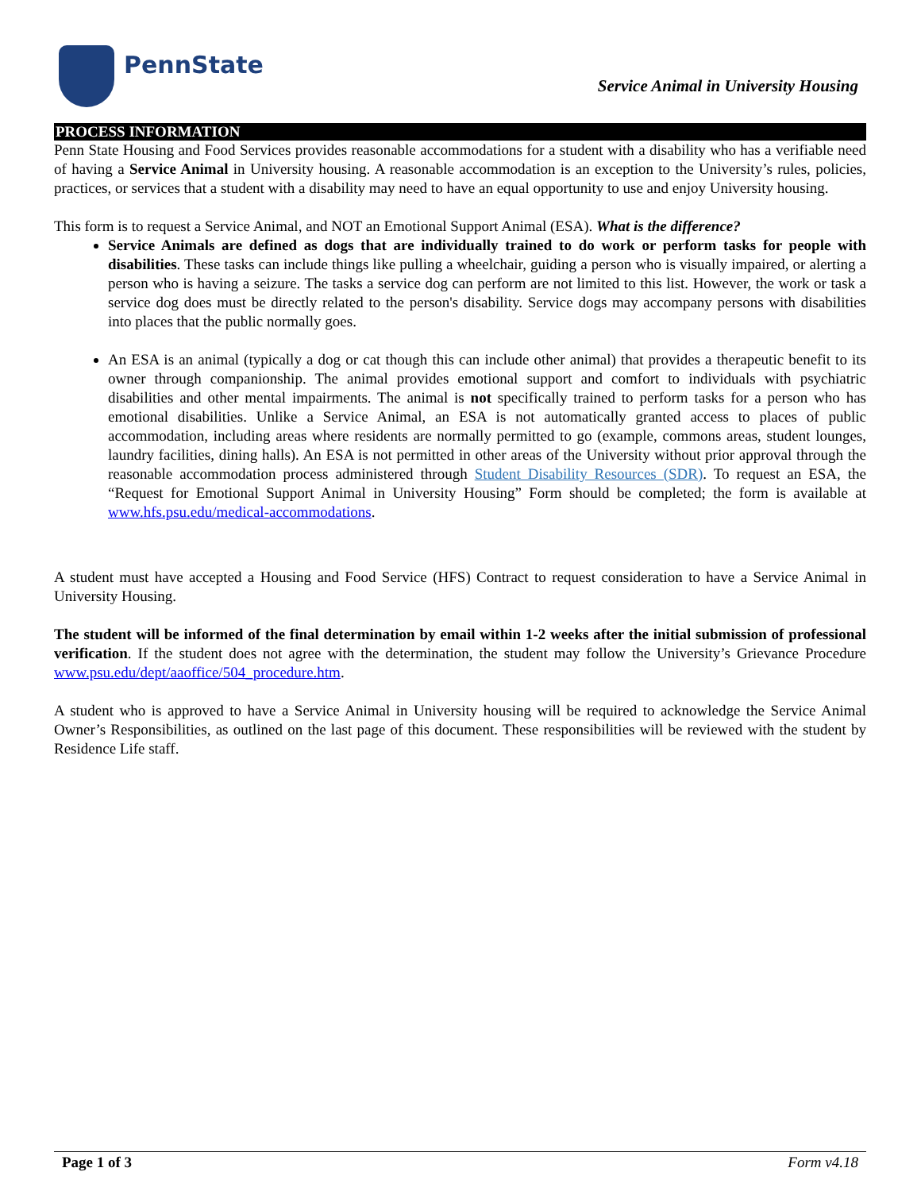PennState
Service Animal in University Housing
PROCESS INFORMATION
Penn State Housing and Food Services provides reasonable accommodations for a student with a disability who has a verifiable need of having a Service Animal in University housing. A reasonable accommodation is an exception to the University’s rules, policies, practices, or services that a student with a disability may need to have an equal opportunity to use and enjoy University housing.
This form is to request a Service Animal, and NOT an Emotional Support Animal (ESA). What is the difference?
Service Animals are defined as dogs that are individually trained to do work or perform tasks for people with disabilities. These tasks can include things like pulling a wheelchair, guiding a person who is visually impaired, or alerting a person who is having a seizure. The tasks a service dog can perform are not limited to this list. However, the work or task a service dog does must be directly related to the person's disability. Service dogs may accompany persons with disabilities into places that the public normally goes.
An ESA is an animal (typically a dog or cat though this can include other animal) that provides a therapeutic benefit to its owner through companionship. The animal provides emotional support and comfort to individuals with psychiatric disabilities and other mental impairments. The animal is not specifically trained to perform tasks for a person who has emotional disabilities. Unlike a Service Animal, an ESA is not automatically granted access to places of public accommodation, including areas where residents are normally permitted to go (example, commons areas, student lounges, laundry facilities, dining halls). An ESA is not permitted in other areas of the University without prior approval through the reasonable accommodation process administered through Student Disability Resources (SDR). To request an ESA, the “Request for Emotional Support Animal in University Housing” Form should be completed; the form is available at www.hfs.psu.edu/medical-accommodations.
A student must have accepted a Housing and Food Service (HFS) Contract to request consideration to have a Service Animal in University Housing.
The student will be informed of the final determination by email within 1-2 weeks after the initial submission of professional verification. If the student does not agree with the determination, the student may follow the University’s Grievance Procedure www.psu.edu/dept/aaoffice/504_procedure.htm.
A student who is approved to have a Service Animal in University housing will be required to acknowledge the Service Animal Owner’s Responsibilities, as outlined on the last page of this document. These responsibilities will be reviewed with the student by Residence Life staff.
Page 1 of 3 Form v4.18